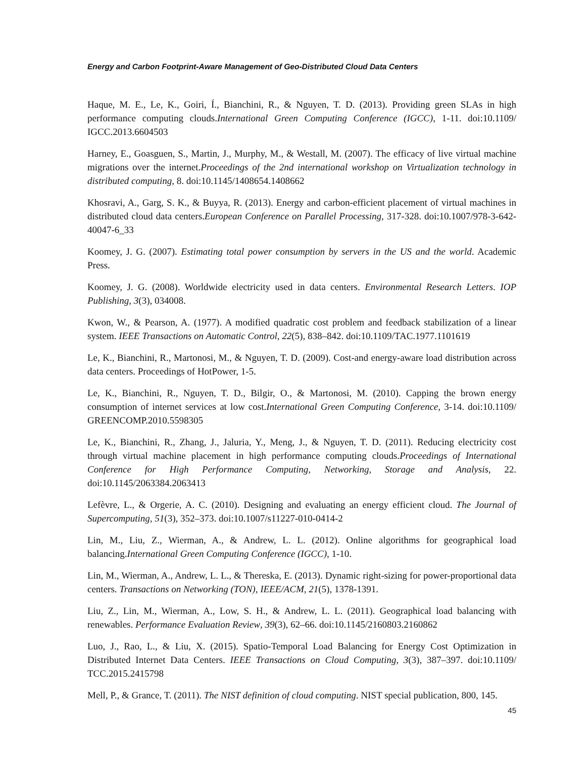Energy and Carbon Footprint-Aware Management of Geo-Distributed Cloud Data Centers
Haque, M. E., Le, K., Goiri, Í., Bianchini, R., & Nguyen, T. D. (2013). Providing green SLAs in high performance computing clouds.International Green Computing Conference (IGCC), 1-11. doi:10.1109/ IGCC.2013.6604503
Harney, E., Goasguen, S., Martin, J., Murphy, M., & Westall, M. (2007). The efficacy of live virtual machine migrations over the internet.Proceedings of the 2nd international workshop on Virtualization technology in distributed computing, 8. doi:10.1145/1408654.1408662
Khosravi, A., Garg, S. K., & Buyya, R. (2013). Energy and carbon-efficient placement of virtual machines in distributed cloud data centers.European Conference on Parallel Processing, 317-328. doi:10.1007/978-3-642-40047-6_33
Koomey, J. G. (2007). Estimating total power consumption by servers in the US and the world. Academic Press.
Koomey, J. G. (2008). Worldwide electricity used in data centers. Environmental Research Letters. IOP Publishing, 3(3), 034008.
Kwon, W., & Pearson, A. (1977). A modified quadratic cost problem and feedback stabilization of a linear system. IEEE Transactions on Automatic Control, 22(5), 838–842. doi:10.1109/TAC.1977.1101619
Le, K., Bianchini, R., Martonosi, M., & Nguyen, T. D. (2009). Cost-and energy-aware load distribution across data centers. Proceedings of HotPower, 1-5.
Le, K., Bianchini, R., Nguyen, T. D., Bilgir, O., & Martonosi, M. (2010). Capping the brown energy consumption of internet services at low cost.International Green Computing Conference, 3-14. doi:10.1109/ GREENCOMP.2010.5598305
Le, K., Bianchini, R., Zhang, J., Jaluria, Y., Meng, J., & Nguyen, T. D. (2011). Reducing electricity cost through virtual machine placement in high performance computing clouds.Proceedings of International Conference for High Performance Computing, Networking, Storage and Analysis, 22. doi:10.1145/2063384.2063413
Lefèvre, L., & Orgerie, A. C. (2010). Designing and evaluating an energy efficient cloud. The Journal of Supercomputing, 51(3), 352–373. doi:10.1007/s11227-010-0414-2
Lin, M., Liu, Z., Wierman, A., & Andrew, L. L. (2012). Online algorithms for geographical load balancing.International Green Computing Conference (IGCC), 1-10.
Lin, M., Wierman, A., Andrew, L. L., & Thereska, E. (2013). Dynamic right-sizing for power-proportional data centers. Transactions on Networking (TON), IEEE/ACM, 21(5), 1378-1391.
Liu, Z., Lin, M., Wierman, A., Low, S. H., & Andrew, L. L. (2011). Geographical load balancing with renewables. Performance Evaluation Review, 39(3), 62–66. doi:10.1145/2160803.2160862
Luo, J., Rao, L., & Liu, X. (2015). Spatio-Temporal Load Balancing for Energy Cost Optimization in Distributed Internet Data Centers. IEEE Transactions on Cloud Computing, 3(3), 387–397. doi:10.1109/ TCC.2015.2415798
Mell, P., & Grance, T. (2011). The NIST definition of cloud computing. NIST special publication, 800, 145.
45